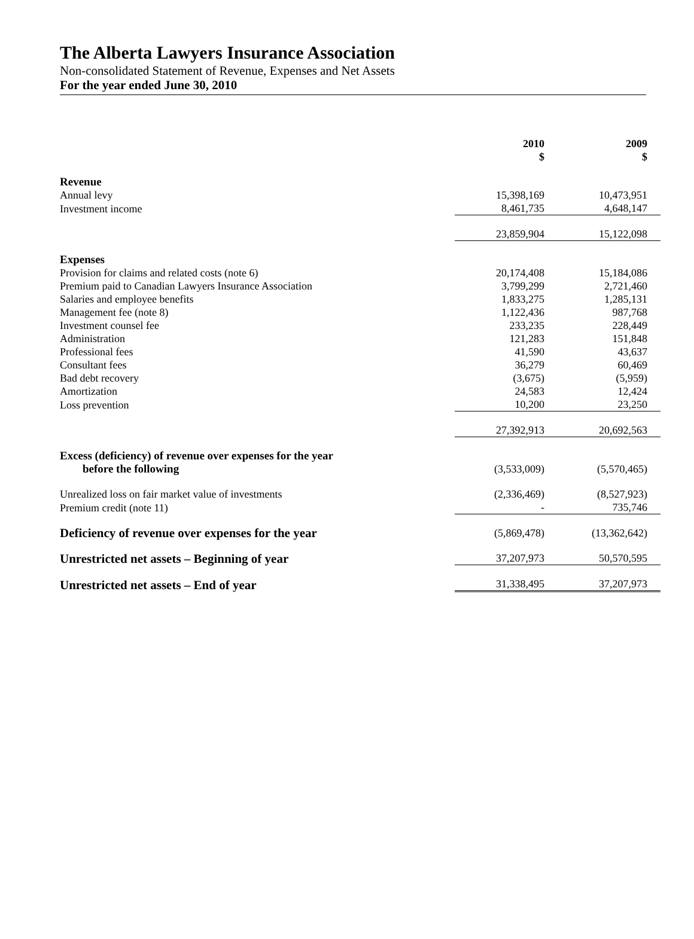The Alberta Lawyers Insurance Association
Non-consolidated Statement of Revenue, Expenses and Net Assets
For the year ended June 30, 2010
| | 2010 $ | 2009 $ |
| Revenue | | |
| Annual levy | 15,398,169 | 10,473,951 |
| Investment income | 8,461,735 | 4,648,147 |
| | 23,859,904 | 15,122,098 |
| Expenses | | |
| Provision for claims and related costs (note 6) | 20,174,408 | 15,184,086 |
| Premium paid to Canadian Lawyers Insurance Association | 3,799,299 | 2,721,460 |
| Salaries and employee benefits | 1,833,275 | 1,285,131 |
| Management fee (note 8) | 1,122,436 | 987,768 |
| Investment counsel fee | 233,235 | 228,449 |
| Administration | 121,283 | 151,848 |
| Professional fees | 41,590 | 43,637 |
| Consultant fees | 36,279 | 60,469 |
| Bad debt recovery | (3,675) | (5,959) |
| Amortization | 24,583 | 12,424 |
| Loss prevention | 10,200 | 23,250 |
| | 27,392,913 | 20,692,563 |
| Excess (deficiency) of revenue over expenses for the year before the following | (3,533,009) | (5,570,465) |
| Unrealized loss on fair market value of investments | (2,336,469) | (8,527,923) |
| Premium credit (note 11) | - | 735,746 |
| Deficiency of revenue over expenses for the year | (5,869,478) | (13,362,642) |
| Unrestricted net assets – Beginning of year | 37,207,973 | 50,570,595 |
| Unrestricted net assets – End of year | 31,338,495 | 37,207,973 |